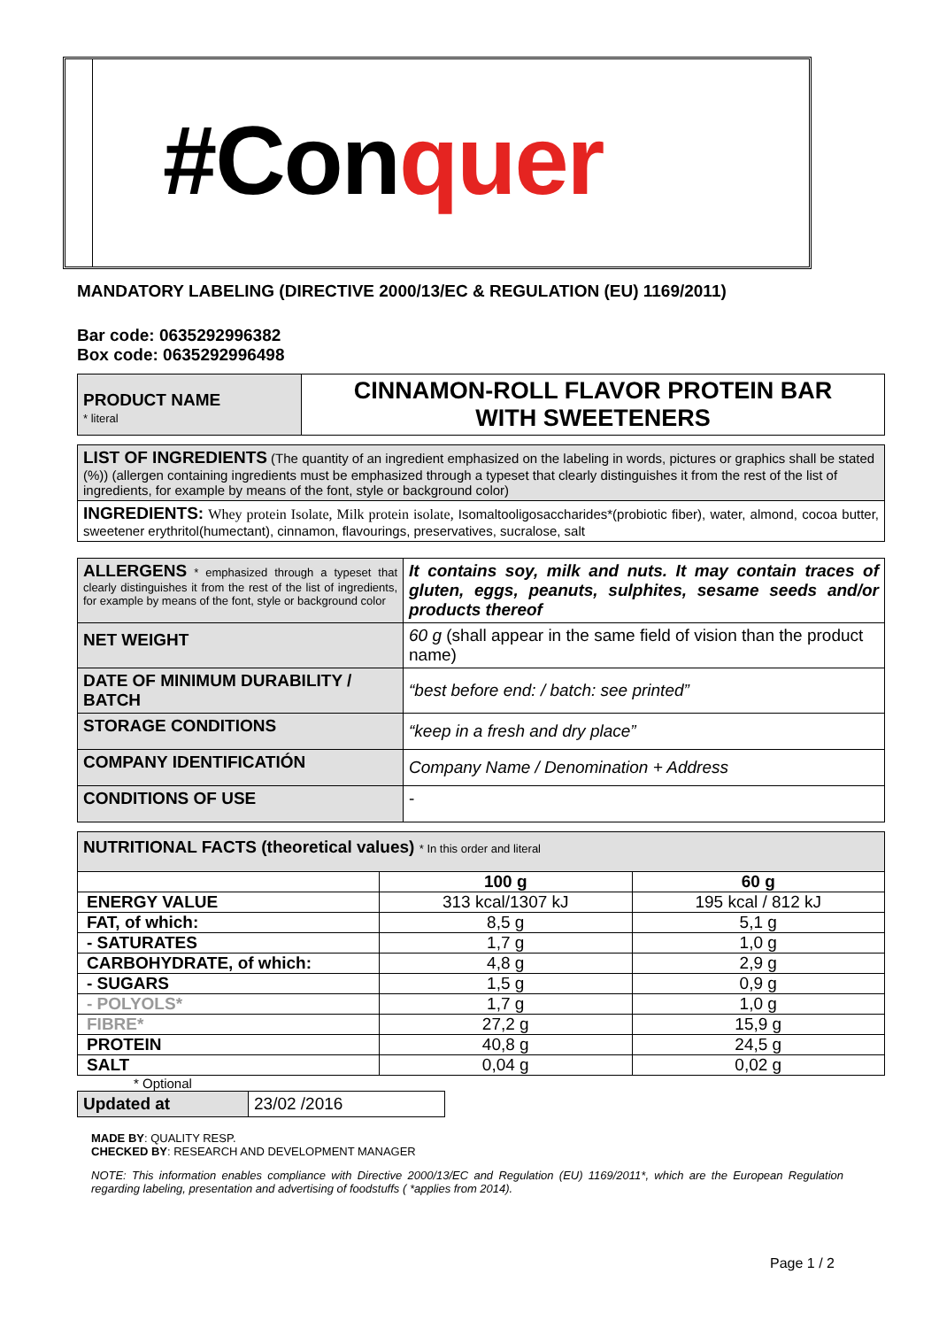#Conquer
MANDATORY LABELING (DIRECTIVE 2000/13/EC & REGULATION (EU) 1169/2011)
Bar code: 0635292996382
Box code: 0635292996498
| PRODUCT NAME * literal | CINNAMON-ROLL FLAVOR PROTEIN BAR WITH SWEETENERS |
| LIST OF INGREDIENTS (The quantity of an ingredient emphasized on the labeling in words, pictures or graphics shall be stated (%)) (allergen containing ingredients must be emphasized through a typeset that clearly distinguishes it from the rest of the list of ingredients, for example by means of the font, style or background color) |
| INGREDIENTS: Whey protein Isolate, Milk protein isolate, Isomaltooligosaccharides*(probiotic fiber), water, almond, cocoa butter, sweetener erythritol(humectant), cinnamon, flavourings, preservatives, sucralose, salt |
| ALLERGENS * emphasized through a typeset that clearly distinguishes it from the rest of the list of ingredients, for example by means of the font, style or background color | It contains soy, milk and nuts. It may contain traces of gluten, eggs, peanuts, sulphites, sesame seeds and/or products thereof |
| NET WEIGHT | 60 g (shall appear in the same field of vision than the product name) |
| DATE OF MINIMUM DURABILITY / BATCH | “best before end: / batch: see printed” |
| STORAGE CONDITIONS | “keep in a fresh and dry place” |
| COMPANY IDENTIFICATIÓN | Company Name / Denomination + Address |
| CONDITIONS OF USE | - |
| NUTRITIONAL FACTS (theoretical values) * In this order and literal | | |
| | 100 g | 60 g |
| ENERGY VALUE | 313 kcal/1307 kJ | 195 kcal / 812 kJ |
| FAT, of which: | 8,5 g | 5,1 g |
| - SATURATES | 1,7 g | 1,0 g |
| CARBOHYDRATE, of which: | 4,8 g | 2,9 g |
| - SUGARS | 1,5 g | 0,9 g |
| - POLYOLS* | 1,7 g | 1,0 g |
| FIBRE* | 27,2 g | 15,9 g |
| PROTEIN | 40,8 g | 24,5 g |
| SALT | 0,04 g | 0,02 g |
* Optional
| Updated at | 23/02 /2016 |
MADE BY: QUALITY RESP.
CHECKED BY: RESEARCH AND DEVELOPMENT MANAGER
NOTE: This information enables compliance with Directive 2000/13/EC and Regulation (EU) 1169/2011*, which are the European Regulation regarding labeling, presentation and advertising of foodstuffs ( *applies from 2014).
Page 1 / 2